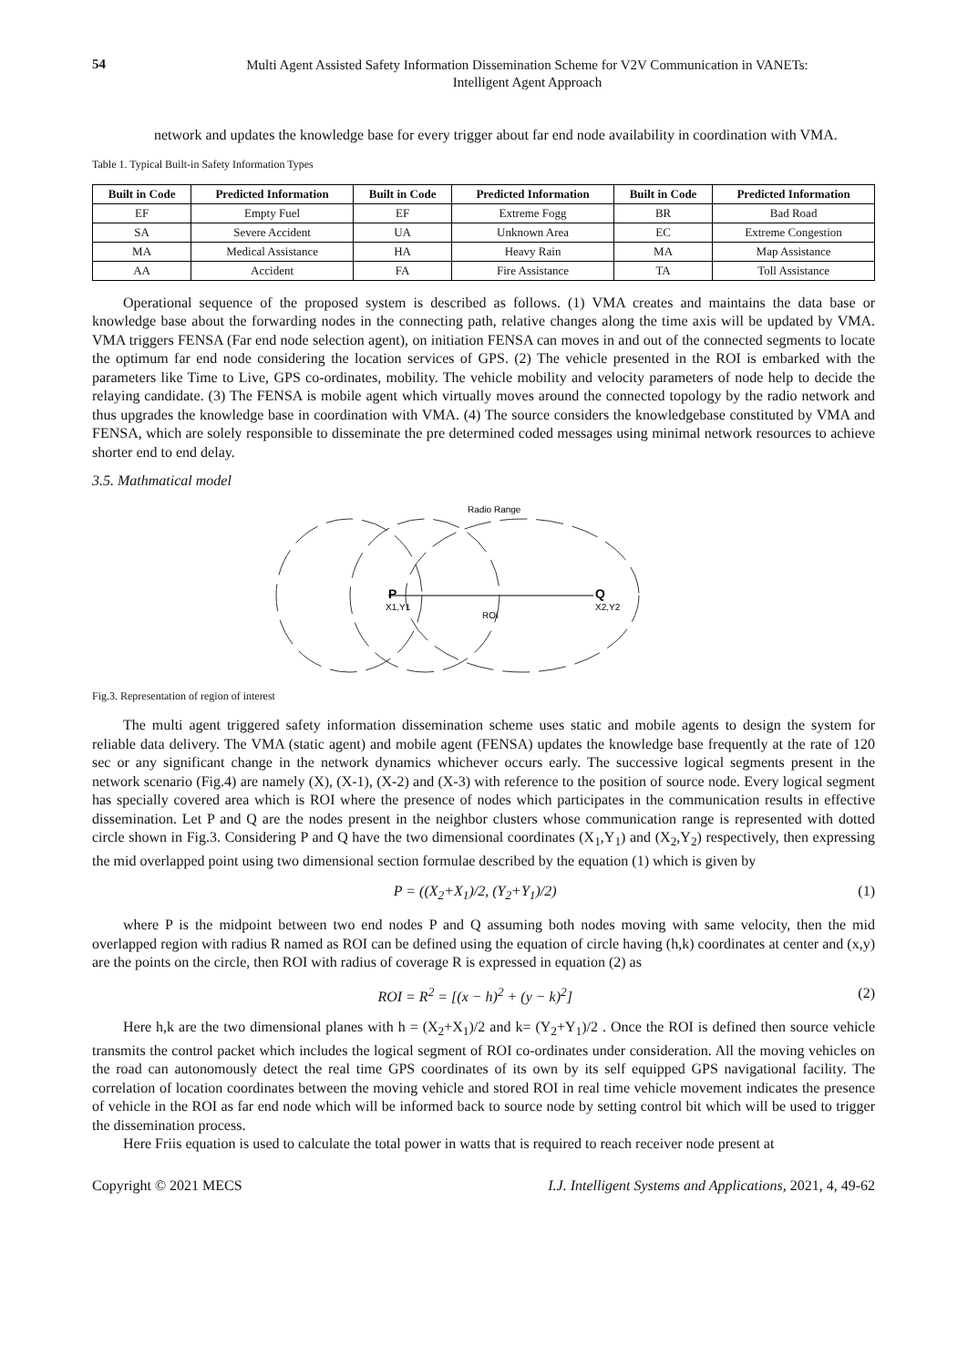54
Multi Agent Assisted Safety Information Dissemination Scheme for V2V Communication in VANETs:
Intelligent Agent Approach
network and updates the knowledge base for every trigger about far end node availability in coordination with VMA.
Table 1. Typical Built-in Safety Information Types
| Built in Code | Predicted Information | Built in Code | Predicted Information | Built in Code | Predicted Information |
| --- | --- | --- | --- | --- | --- |
| EF | Empty Fuel | EF | Extreme Fogg | BR | Bad Road |
| SA | Severe Accident | UA | Unknown Area | EC | Extreme Congestion |
| MA | Medical Assistance | HA | Heavy Rain | MA | Map Assistance |
| AA | Accident | FA | Fire Assistance | TA | Toll Assistance |
Operational sequence of the proposed system is described as follows. (1) VMA creates and maintains the data base or knowledge base about the forwarding nodes in the connecting path, relative changes along the time axis will be updated by VMA. VMA triggers FENSA (Far end node selection agent), on initiation FENSA can moves in and out of the connected segments to locate the optimum far end node considering the location services of GPS. (2) The vehicle presented in the ROI is embarked with the parameters like Time to Live, GPS co-ordinates, mobility. The vehicle mobility and velocity parameters of node help to decide the relaying candidate. (3) The FENSA is mobile agent which virtually moves around the connected topology by the radio network and thus upgrades the knowledge base in coordination with VMA. (4) The source considers the knowledgebase constituted by VMA and FENSA, which are solely responsible to disseminate the pre determined coded messages using minimal network resources to achieve shorter end to end delay.
3.5. Mathmatical model
Radio Range
P
X1,Y1
Q
X2,Y2
ROI
Fig.3. Representation of region of interest
The multi agent triggered safety information dissemination scheme uses static and mobile agents to design the system for reliable data delivery. The VMA (static agent) and mobile agent (FENSA) updates the knowledge base frequently at the rate of 120 sec or any significant change in the network dynamics whichever occurs early. The successive logical segments present in the network scenario (Fig.4) are namely (X), (X-1), (X-2) and (X-3) with reference to the position of source node. Every logical segment has specially covered area which is ROI where the presence of nodes which participates in the communication results in effective dissemination. Let P and Q are the nodes present in the neighbor clusters whose communication range is represented with dotted circle shown in Fig.3. Considering P and Q have the two dimensional coordinates (X<sub>1</sub>,Y<sub>1</sub>) and (X<sub>2</sub>,Y<sub>2</sub>) respectively, then expressing the mid overlapped point using two dimensional section formulae described by the equation (1) which is given by
P = ((X<sub>2</sub>+X<sub>1</sub>)/2, (Y<sub>2</sub>+Y<sub>1</sub>)/2) (1)
where P is the midpoint between two end nodes P and Q assuming both nodes moving with same velocity, then the mid overlapped region with radius R named as ROI can be defined using the equation of circle having (h,k) coordinates at center and (x,y) are the points on the circle, then ROI with radius of coverage R is expressed in equation (2) as
ROI = R<sup>2</sup> = [(x − h)<sup>2</sup> + (y − k)<sup>2</sup>] (2)
Here h,k are the two dimensional planes with h = (X<sub>2</sub>+X<sub>1</sub>)/2 and k= (Y<sub>2</sub>+Y<sub>1</sub>)/2 . Once the ROI is defined then source vehicle transmits the control packet which includes the logical segment of ROI co-ordinates under consideration. All the moving vehicles on the road can autonomously detect the real time GPS coordinates of its own by its self equipped GPS navigational facility. The correlation of location coordinates between the moving vehicle and stored ROI in real time vehicle movement indicates the presence of vehicle in the ROI as far end node which will be informed back to source node by setting control bit which will be used to trigger the dissemination process.
Here Friis equation is used to calculate the total power in watts that is required to reach receiver node present at
Copyright © 2021 MECS I.J. Intelligent Systems and Applications, 2021, 4, 49-62